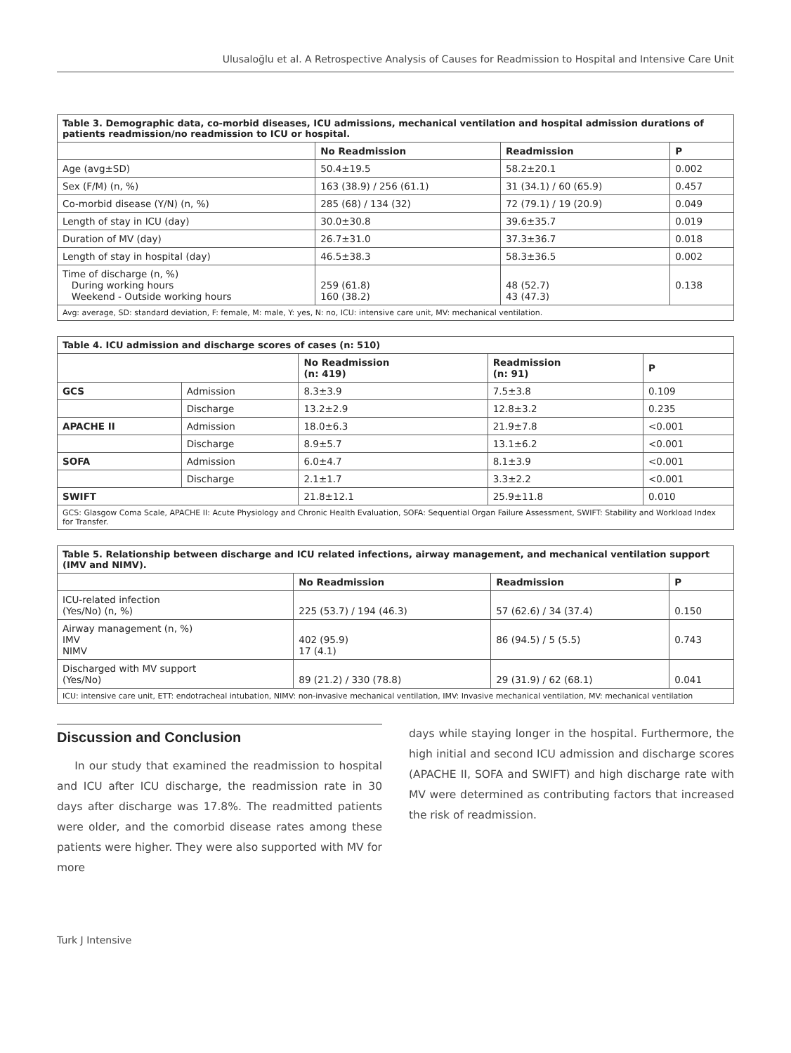Ulusaloğlu et al. A Retrospective Analysis of Causes for Readmission to Hospital and Intensive Care Unit
| Table 3. Demographic data, co-morbid diseases, ICU admissions, mechanical ventilation and hospital admission durations of patients readmission/no readmission to ICU or hospital. | | | |
| | No Readmission | Readmission | P |
| Age (avg±SD) | 50.4±19.5 | 58.2±20.1 | 0.002 |
| Sex (F/M) (n, %) | 163 (38.9) / 256 (61.1) | 31 (34.1) / 60 (65.9) | 0.457 |
| Co-morbid disease (Y/N) (n, %) | 285 (68) / 134 (32) | 72 (79.1) / 19 (20.9) | 0.049 |
| Length of stay in ICU (day) | 30.0±30.8 | 39.6±35.7 | 0.019 |
| Duration of MV (day) | 26.7±31.0 | 37.3±36.7 | 0.018 |
| Length of stay in hospital (day) | 46.5±38.3 | 58.3±36.5 | 0.002 |
| Time of discharge (n, %) During working hours Weekend - Outside working hours | 259 (61.8) 160 (38.2) | 48 (52.7) 43 (47.3) | 0.138 |
| Avg: average, SD: standard deviation, F: female, M: male, Y: yes, N: no, ICU: intensive care unit, MV: mechanical ventilation. | | | |
| Table 4. ICU admission and discharge scores of cases (n: 510) | | | | |
| | | No Readmission (n: 419) | Readmission (n: 91) | P |
| GCS | Admission | 8.3±3.9 | 7.5±3.8 | 0.109 |
| | Discharge | 13.2±2.9 | 12.8±3.2 | 0.235 |
| APACHE II | Admission | 18.0±6.3 | 21.9±7.8 | <0.001 |
| | Discharge | 8.9±5.7 | 13.1±6.2 | <0.001 |
| SOFA | Admission | 6.0±4.7 | 8.1±3.9 | <0.001 |
| | Discharge | 2.1±1.7 | 3.3±2.2 | <0.001 |
| SWIFT | | 21.8±12.1 | 25.9±11.8 | 0.010 |
| GCS: Glasgow Coma Scale, APACHE II: Acute Physiology and Chronic Health Evaluation, SOFA: Sequential Organ Failure Assessment, SWIFT: Stability and Workload Index for Transfer. | | | | |
| Table 5. Relationship between discharge and ICU related infections, airway management, and mechanical ventilation support (IMV and NIMV). | | | |
| | No Readmission | Readmission | P |
| ICU-related infection (Yes/No) (n, %) | 225 (53.7) / 194 (46.3) | 57 (62.6) / 34 (37.4) | 0.150 |
| Airway management (n, %) IMV NIMV | 402 (95.9) 17 (4.1) | 86 (94.5) / 5 (5.5) | 0.743 |
| Discharged with MV support (Yes/No) | 89 (21.2) / 330 (78.8) | 29 (31.9) / 62 (68.1) | 0.041 |
| ICU: intensive care unit, ETT: endotracheal intubation, NIMV: non-invasive mechanical ventilation, IMV: Invasive mechanical ventilation, MV: mechanical ventilation | | | |
Discussion and Conclusion
In our study that examined the readmission to hospital and ICU after ICU discharge, the readmission rate in 30 days after discharge was 17.8%. The readmitted patients were older, and the comorbid disease rates among these patients were higher. They were also supported with MV for more
days while staying longer in the hospital. Furthermore, the high initial and second ICU admission and discharge scores (APACHE II, SOFA and SWIFT) and high discharge rate with MV were determined as contributing factors that increased the risk of readmission.
Turk J Intensive